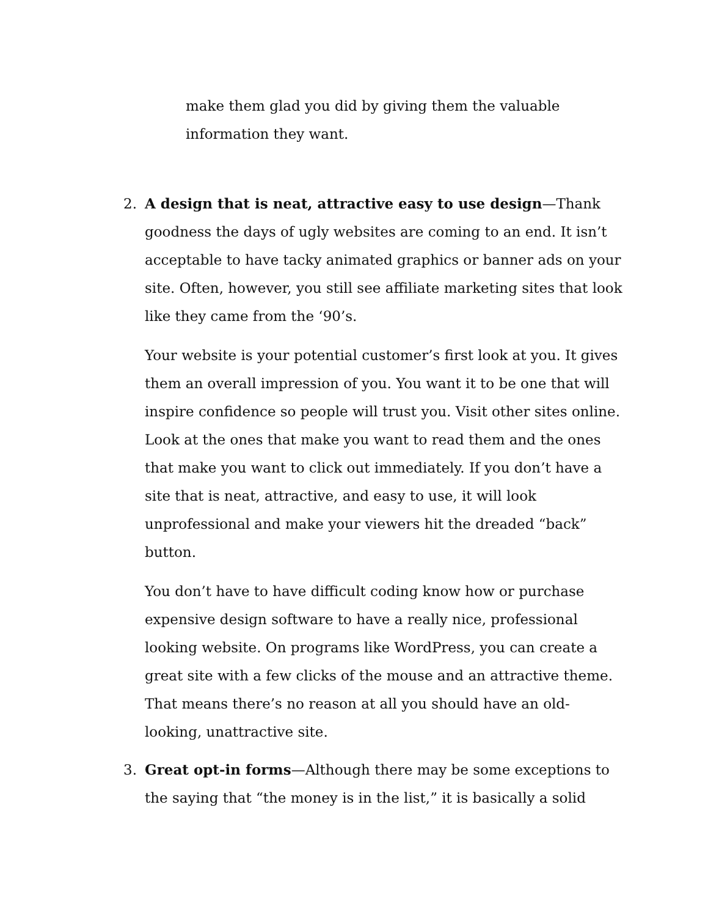make them glad you did by giving them the valuable information they want.
2. A design that is neat, attractive easy to use design—Thank goodness the days of ugly websites are coming to an end. It isn’t acceptable to have tacky animated graphics or banner ads on your site. Often, however, you still see affiliate marketing sites that look like they came from the ‘90’s.
Your website is your potential customer’s first look at you. It gives them an overall impression of you. You want it to be one that will inspire confidence so people will trust you. Visit other sites online. Look at the ones that make you want to read them and the ones that make you want to click out immediately. If you don’t have a site that is neat, attractive, and easy to use, it will look unprofessional and make your viewers hit the dreaded “back” button.
You don’t have to have difficult coding know how or purchase expensive design software to have a really nice, professional looking website. On programs like WordPress, you can create a great site with a few clicks of the mouse and an attractive theme. That means there’s no reason at all you should have an old-looking, unattractive site.
3. Great opt-in forms—Although there may be some exceptions to the saying that “the money is in the list,” it is basically a solid